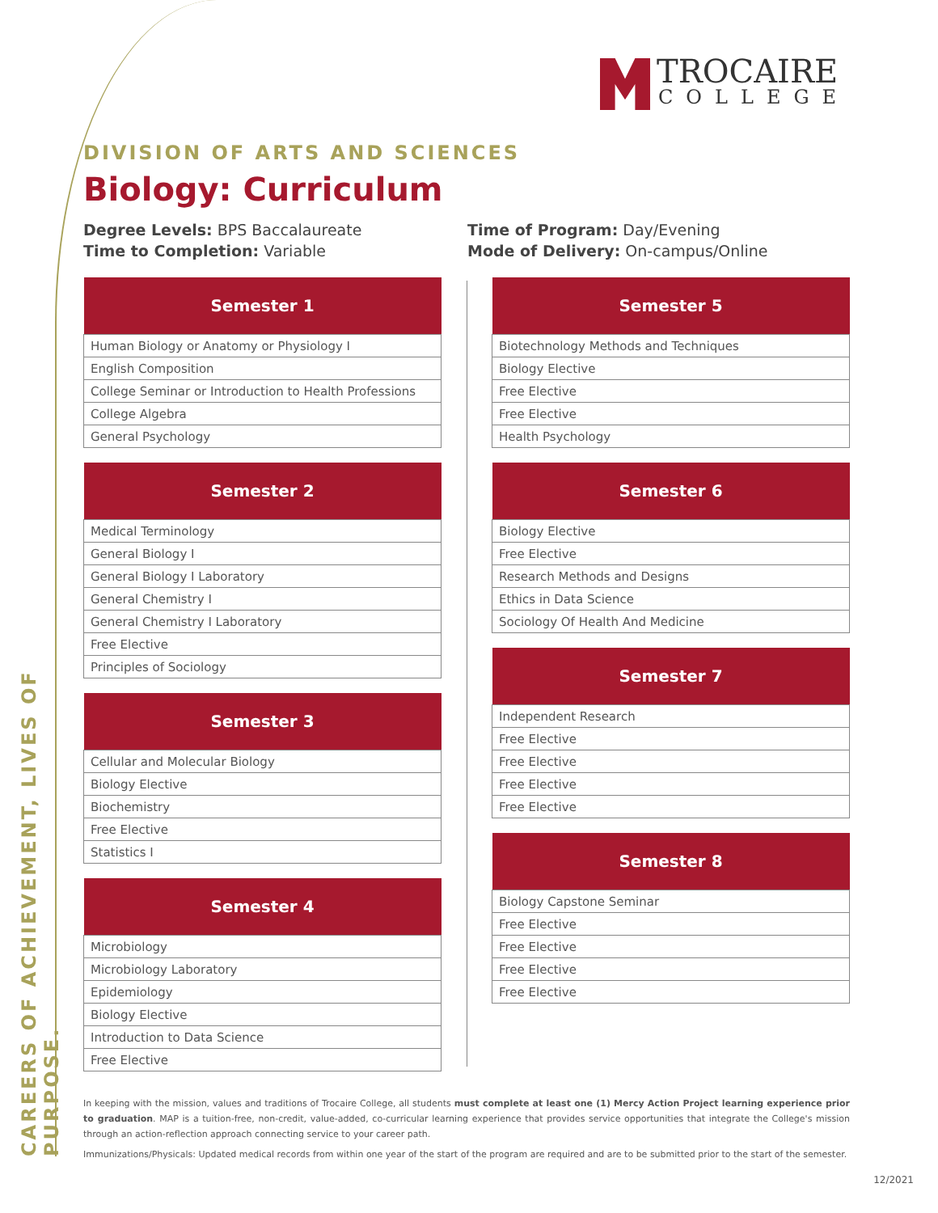CAREERS OF ACHIEVEMENT, LIVES OF PURPOSE.
TROCAIRE
COLLEGE
DIVISION OF ARTS AND SCIENCES
Biology: Curriculum
Degree Levels: BPS Baccalaureate
Time to Completion: Variable
Time of Program: Day/Evening
Mode of Delivery: On-campus/Online
| Semester 1 |
| --- |
| Human Biology or Anatomy or Physiology I |
| English Composition |
| College Seminar or Introduction to Health Professions |
| College Algebra |
| General Psychology |
| Semester 2 |
| --- |
| Medical Terminology |
| General Biology I |
| General Biology I Laboratory |
| General Chemistry I |
| General Chemistry I Laboratory |
| Free Elective |
| Principles of Sociology |
| Semester 3 |
| --- |
| Cellular and Molecular Biology |
| Biology Elective |
| Biochemistry |
| Free Elective |
| Statistics I |
| Semester 4 |
| --- |
| Microbiology |
| Microbiology Laboratory |
| Epidemiology |
| Biology Elective |
| Introduction to Data Science |
| Free Elective |
| Semester 5 |
| --- |
| Biotechnology Methods and Techniques |
| Biology Elective |
| Free Elective |
| Free Elective |
| Health Psychology |
| Semester 6 |
| --- |
| Biology Elective |
| Free Elective |
| Research Methods and Designs |
| Ethics in Data Science |
| Sociology Of Health And Medicine |
| Semester 7 |
| --- |
| Independent Research |
| Free Elective |
| Free Elective |
| Free Elective |
| Free Elective |
| Semester 8 |
| --- |
| Biology Capstone Seminar |
| Free Elective |
| Free Elective |
| Free Elective |
| Free Elective |
In keeping with the mission, values and traditions of Trocaire College, all students must complete at least one (1) Mercy Action Project learning experience prior to graduation. MAP is a tuition-free, non-credit, value-added, co-curricular learning experience that provides service opportunities that integrate the College's mission through an action-reflection approach connecting service to your career path.
Immunizations/Physicals: Updated medical records from within one year of the start of the program are required and are to be submitted prior to the start of the semester.
12/2021